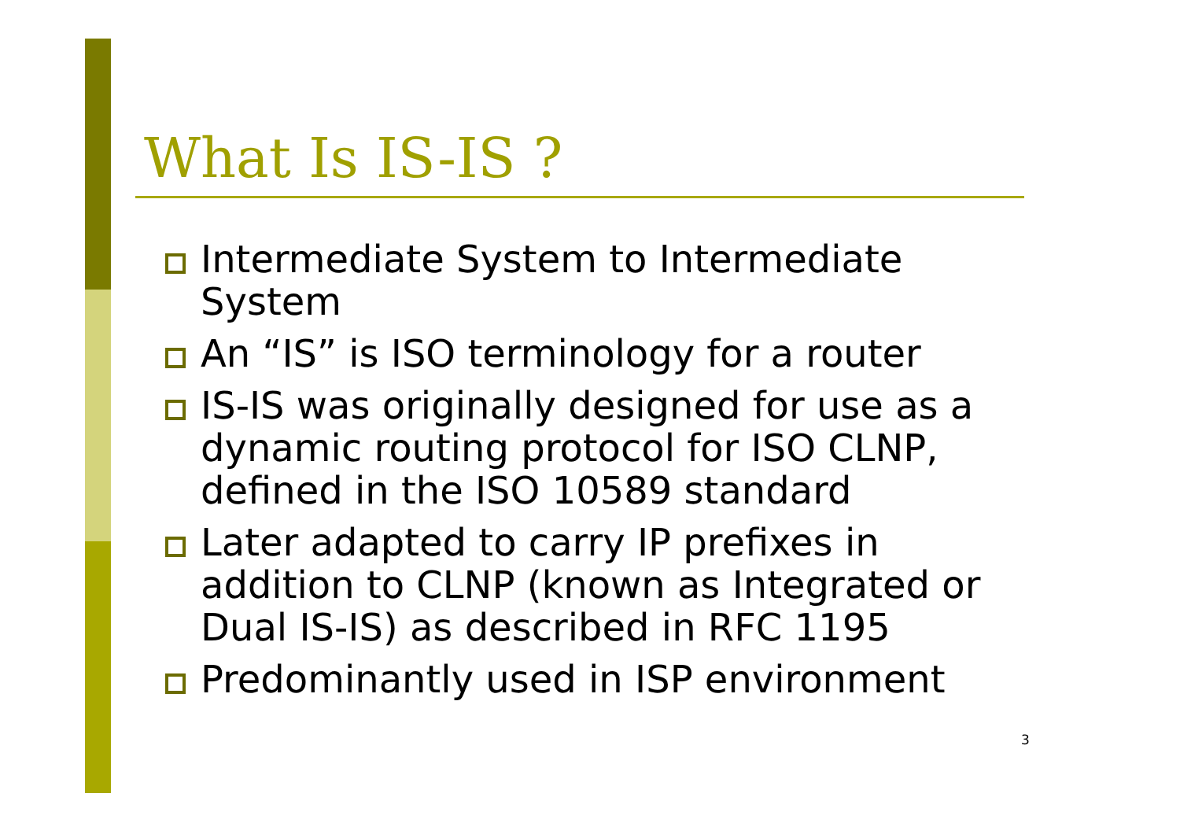What Is IS-IS ?
Intermediate System to Intermediate System
An “IS” is ISO terminology for a router
IS-IS was originally designed for use as a dynamic routing protocol for ISO CLNP, defined in the ISO 10589 standard
Later adapted to carry IP prefixes in addition to CLNP (known as Integrated or Dual IS-IS) as described in RFC 1195
Predominantly used in ISP environment
3